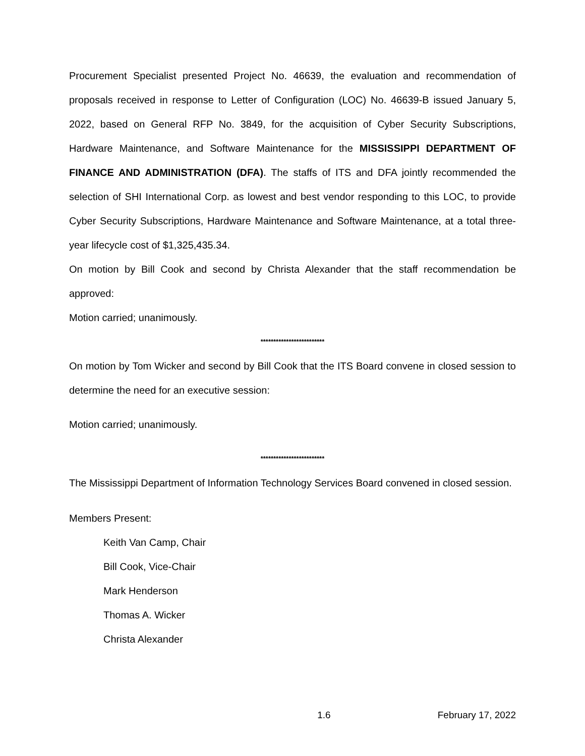Procurement Specialist presented Project No. 46639, the evaluation and recommendation of proposals received in response to Letter of Configuration (LOC) No. 46639-B issued January 5, 2022, based on General RFP No. 3849, for the acquisition of Cyber Security Subscriptions, Hardware Maintenance, and Software Maintenance for the MISSISSIPPI DEPARTMENT OF FINANCE AND ADMINISTRATION (DFA). The staffs of ITS and DFA jointly recommended the selection of SHI International Corp. as lowest and best vendor responding to this LOC, to provide Cyber Security Subscriptions, Hardware Maintenance and Software Maintenance, at a total three-year lifecycle cost of $1,325,435.34.
On motion by Bill Cook and second by Christa Alexander that the staff recommendation be approved:
Motion carried; unanimously.
*************************
On motion by Tom Wicker and second by Bill Cook that the ITS Board convene in closed session to determine the need for an executive session:
Motion carried; unanimously.
*************************
The Mississippi Department of Information Technology Services Board convened in closed session.
Members Present:
Keith Van Camp, Chair
Bill Cook, Vice-Chair
Mark Henderson
Thomas A. Wicker
Christa Alexander
1.6 February 17, 2022